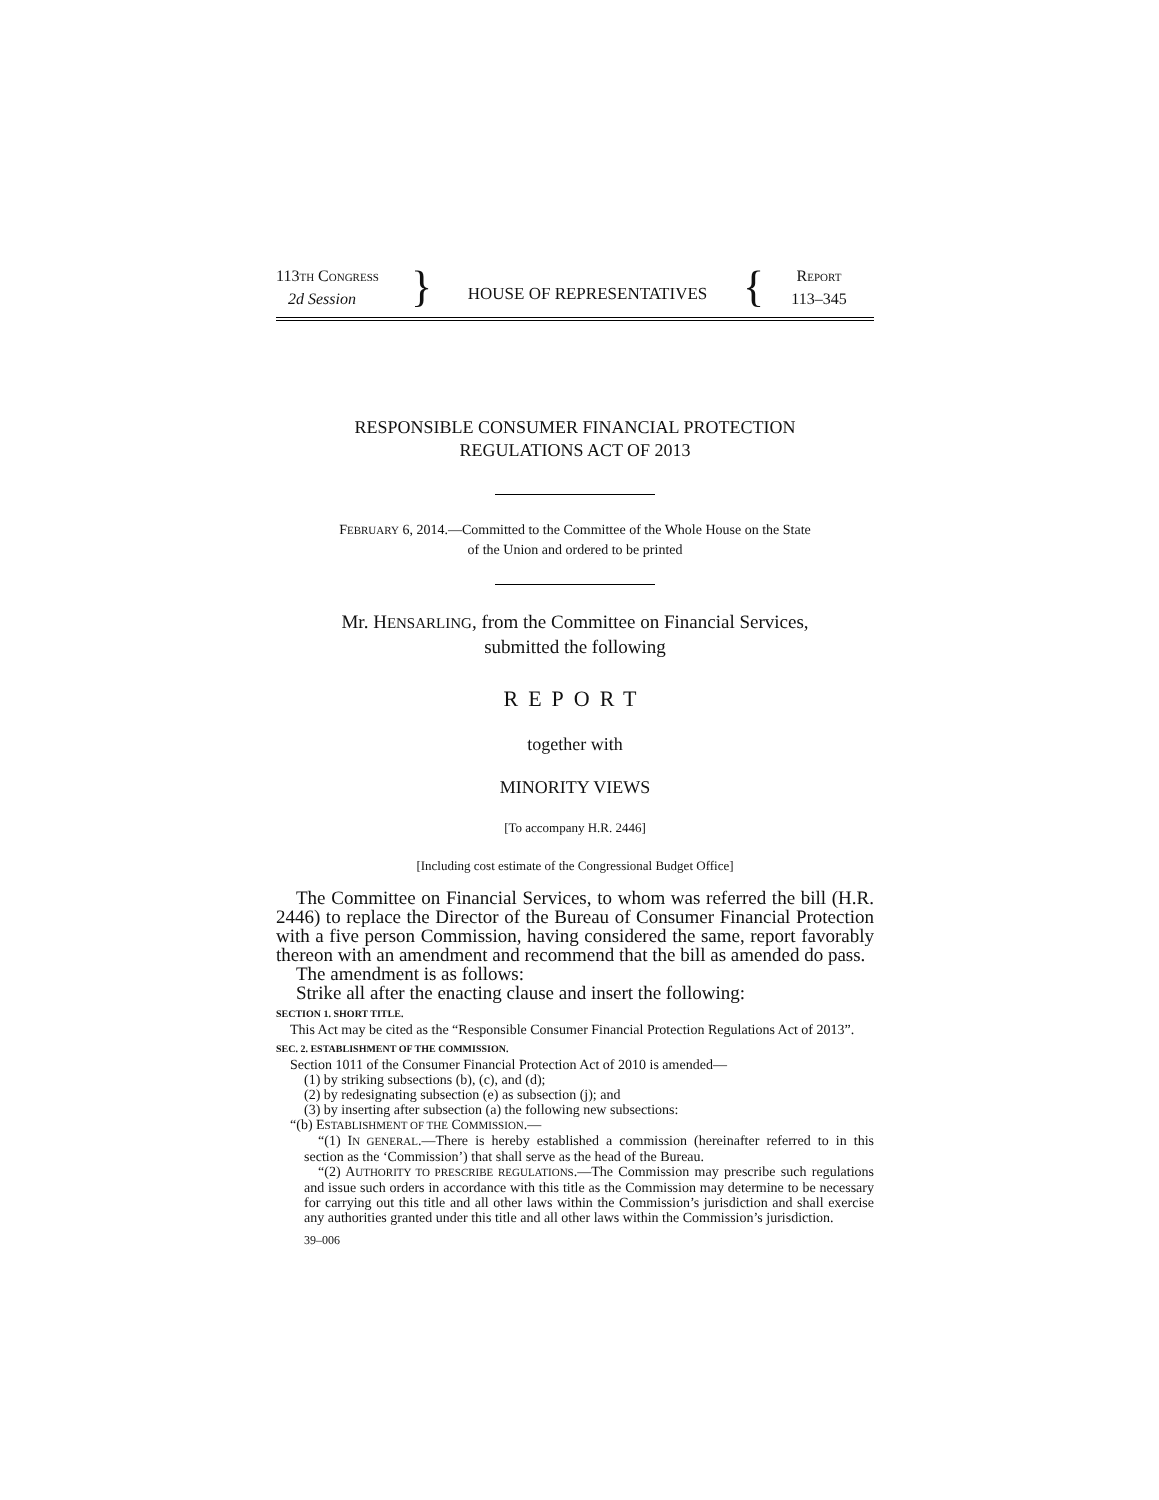113TH CONGRESS
2d Session
}
HOUSE OF REPRESENTATIVES
{
REPORT
113–345
RESPONSIBLE CONSUMER FINANCIAL PROTECTION
REGULATIONS ACT OF 2013
FEBRUARY 6, 2014.—Committed to the Committee of the Whole House on the State
of the Union and ordered to be printed
Mr. HENSARLING, from the Committee on Financial Services,
submitted the following
REPORT
together with
MINORITY VIEWS
[To accompany H.R. 2446]
[Including cost estimate of the Congressional Budget Office]
The Committee on Financial Services, to whom was referred the bill (H.R. 2446) to replace the Director of the Bureau of Consumer Financial Protection with a five person Commission, having considered the same, report favorably thereon with an amendment and recommend that the bill as amended do pass.
The amendment is as follows:
Strike all after the enacting clause and insert the following:
SECTION 1. SHORT TITLE.
This Act may be cited as the “Responsible Consumer Financial Protection Regulations Act of 2013”.
SEC. 2. ESTABLISHMENT OF THE COMMISSION.
Section 1011 of the Consumer Financial Protection Act of 2010 is amended—
(1) by striking subsections (b), (c), and (d);
(2) by redesignating subsection (e) as subsection (j); and
(3) by inserting after subsection (a) the following new subsections:
“(b) ESTABLISHMENT OF THE COMMISSION.—
“(1) IN GENERAL.—There is hereby established a commission (hereinafter referred to in this section as the ‘Commission’) that shall serve as the head of the Bureau.
“(2) AUTHORITY TO PRESCRIBE REGULATIONS.—The Commission may prescribe such regulations and issue such orders in accordance with this title as the Commission may determine to be necessary for carrying out this title and all other laws within the Commission’s jurisdiction and shall exercise any authorities granted under this title and all other laws within the Commission’s jurisdiction.
39–006